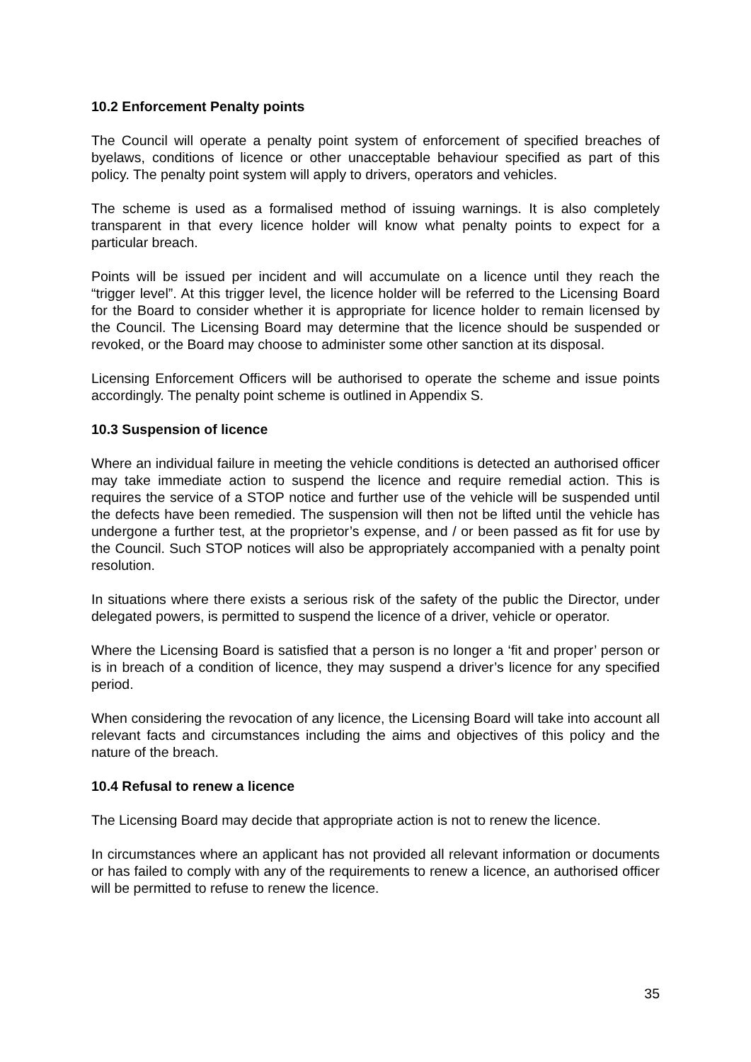10.2 Enforcement Penalty points
The Council will operate a penalty point system of enforcement of specified breaches of byelaws, conditions of licence or other unacceptable behaviour specified as part of this policy. The penalty point system will apply to drivers, operators and vehicles.
The scheme is used as a formalised method of issuing warnings. It is also completely transparent in that every licence holder will know what penalty points to expect for a particular breach.
Points will be issued per incident and will accumulate on a licence until they reach the “trigger level”. At this trigger level, the licence holder will be referred to the Licensing Board for the Board to consider whether it is appropriate for licence holder to remain licensed by the Council. The Licensing Board may determine that the licence should be suspended or revoked, or the Board may choose to administer some other sanction at its disposal.
Licensing Enforcement Officers will be authorised to operate the scheme and issue points accordingly. The penalty point scheme is outlined in Appendix S.
10.3 Suspension of licence
Where an individual failure in meeting the vehicle conditions is detected an authorised officer may take immediate action to suspend the licence and require remedial action. This is requires the service of a STOP notice and further use of the vehicle will be suspended until the defects have been remedied. The suspension will then not be lifted until the vehicle has undergone a further test, at the proprietor’s expense, and / or been passed as fit for use by the Council. Such STOP notices will also be appropriately accompanied with a penalty point resolution.
In situations where there exists a serious risk of the safety of the public the Director, under delegated powers, is permitted to suspend the licence of a driver, vehicle or operator.
Where the Licensing Board is satisfied that a person is no longer a ‘fit and proper’ person or is in breach of a condition of licence, they may suspend a driver’s licence for any specified period.
When considering the revocation of any licence, the Licensing Board will take into account all relevant facts and circumstances including the aims and objectives of this policy and the nature of the breach.
10.4 Refusal to renew a licence
The Licensing Board may decide that appropriate action is not to renew the licence.
In circumstances where an applicant has not provided all relevant information or documents or has failed to comply with any of the requirements to renew a licence, an authorised officer will be permitted to refuse to renew the licence.
35